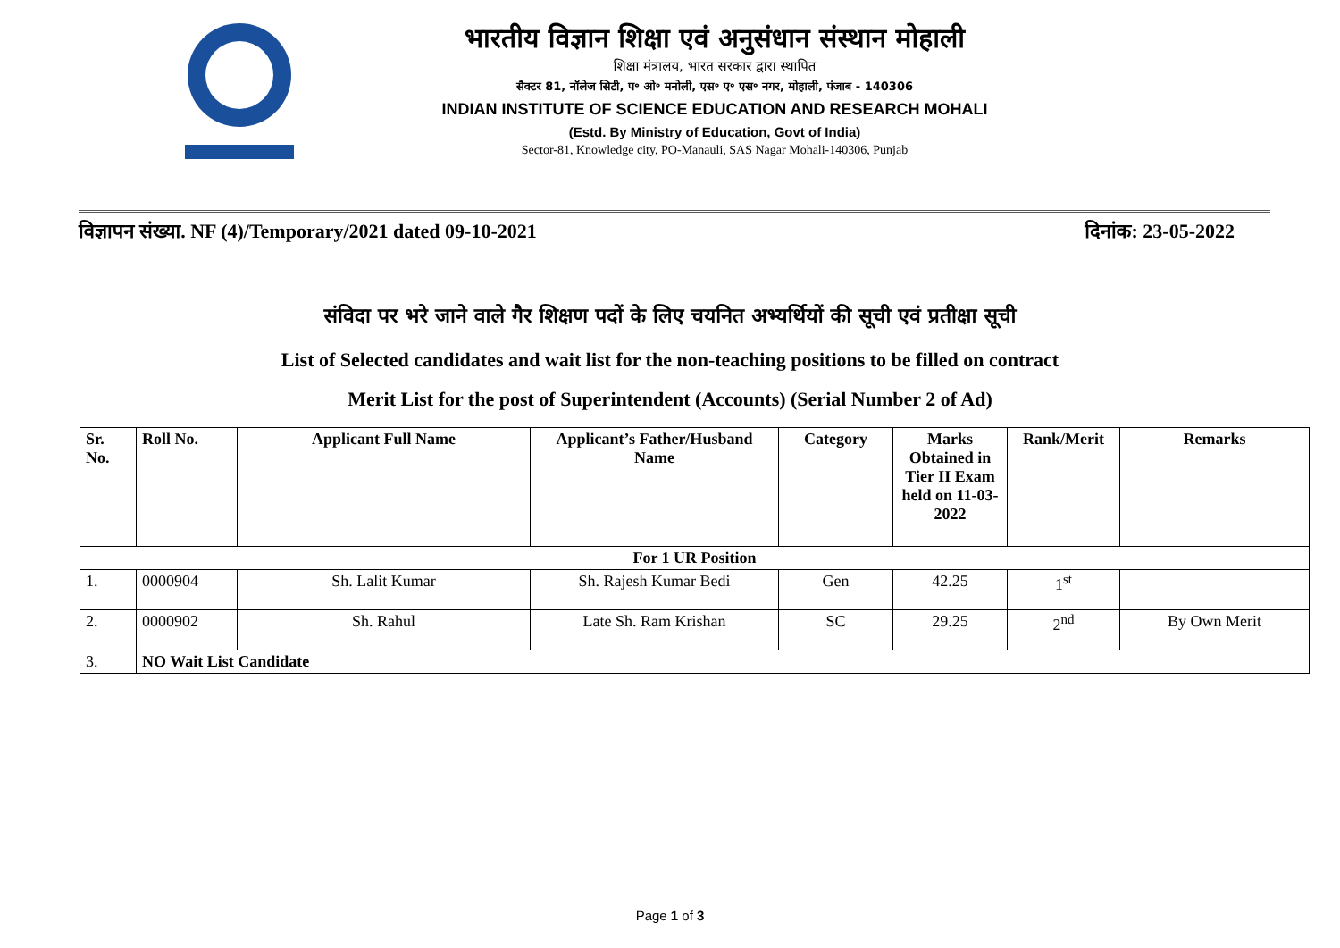भारतीय विज्ञान शिक्षा एवं अनुसंधान संस्थान मोहाली
शिक्षा मंत्रालय, भारत सरकार द्वारा स्थापित
सैक्टर 81, नॉलेज सिटी, प॰ ओ॰ मनोली, एस॰ ए॰ एस॰ नगर, मोहाली, पंजाब - 140306
INDIAN INSTITUTE OF SCIENCE EDUCATION AND RESEARCH MOHALI
(Estd. By Ministry of Education, Govt of India)
Sector-81, Knowledge city, PO-Manauli, SAS Nagar Mohali-140306, Punjab
विज्ञापन संख्या. NF (4)/Temporary/2021 dated 09-10-2021 दिनांक: 23-05-2022
संविदा पर भरे जाने वाले गैर शिक्षण पदों के लिए चयनित अभ्यर्थियों की सूची एवं प्रतीक्षा सूची
List of Selected candidates and wait list for the non-teaching positions to be filled on contract
Merit List for the post of Superintendent (Accounts) (Serial Number 2 of Ad)
| Sr. No. | Roll No. | Applicant Full Name | Applicant’s Father/Husband Name | Category | Marks Obtained in Tier II Exam held on 11-03-2022 | Rank/Merit | Remarks |
| --- | --- | --- | --- | --- | --- | --- | --- |
| For 1 UR Position | | | | | | | |
| 1. | 0000904 | Sh. Lalit Kumar | Sh. Rajesh Kumar Bedi | Gen | 42.25 | 1<sup>st</sup> | |
| 2. | 0000902 | Sh. Rahul | Late Sh. Ram Krishan | SC | 29.25 | 2<sup>nd</sup> | By Own Merit |
| 3. | NO Wait List Candidate | | | | | | |
Page 1 of 3